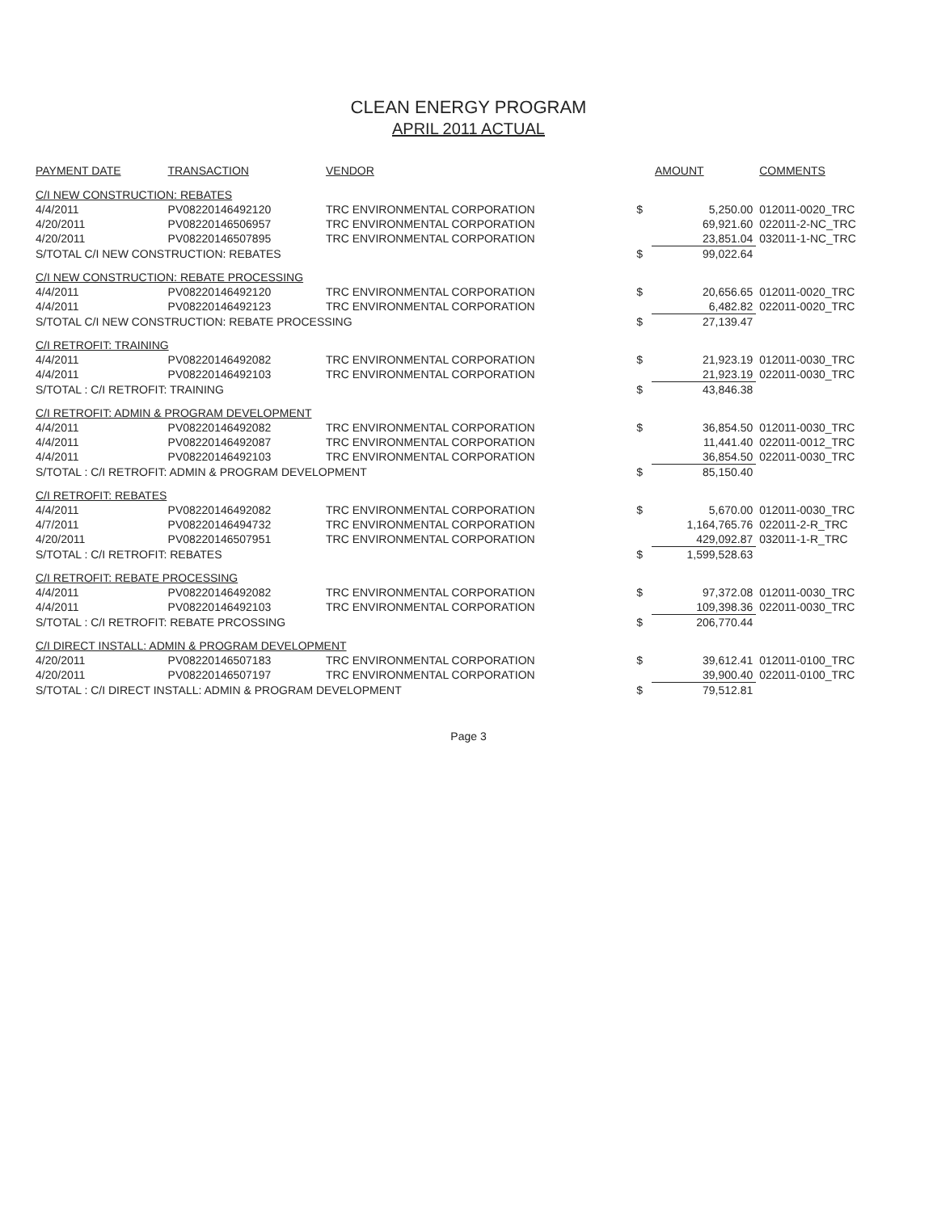CLEAN ENERGY PROGRAM
APRIL 2011 ACTUAL
| PAYMENT DATE | TRANSACTION | VENDOR | | AMOUNT | COMMENTS |
| --- | --- | --- | --- | --- | --- |
| C/I NEW CONSTRUCTION: REBATES | | | | | |
| 4/4/2011 | PV08220146492120 | TRC ENVIRONMENTAL CORPORATION | $ | 5,250.00 | 012011-0020_TRC |
| 4/20/2011 | PV08220146506957 | TRC ENVIRONMENTAL CORPORATION | | 69,921.60 | 022011-2-NC_TRC |
| 4/20/2011 | PV08220146507895 | TRC ENVIRONMENTAL CORPORATION | | 23,851.04 | 032011-1-NC_TRC |
| S/TOTAL C/I NEW CONSTRUCTION: REBATES | | | $ | 99,022.64 | |
| C/I NEW CONSTRUCTION: REBATE PROCESSING | | | | | |
| 4/4/2011 | PV08220146492120 | TRC ENVIRONMENTAL CORPORATION | $ | 20,656.65 | 012011-0020_TRC |
| 4/4/2011 | PV08220146492123 | TRC ENVIRONMENTAL CORPORATION | | 6,482.82 | 022011-0020_TRC |
| S/TOTAL C/I NEW CONSTRUCTION: REBATE PROCESSING | | | $ | 27,139.47 | |
| C/I RETROFIT: TRAINING | | | | | |
| 4/4/2011 | PV08220146492082 | TRC ENVIRONMENTAL CORPORATION | $ | 21,923.19 | 012011-0030_TRC |
| 4/4/2011 | PV08220146492103 | TRC ENVIRONMENTAL CORPORATION | | 21,923.19 | 022011-0030_TRC |
| S/TOTAL : C/I RETROFIT: TRAINING | | | $ | 43,846.38 | |
| C/I RETROFIT: ADMIN & PROGRAM DEVELOPMENT | | | | | |
| 4/4/2011 | PV08220146492082 | TRC ENVIRONMENTAL CORPORATION | $ | 36,854.50 | 012011-0030_TRC |
| 4/4/2011 | PV08220146492087 | TRC ENVIRONMENTAL CORPORATION | | 11,441.40 | 022011-0012_TRC |
| 4/4/2011 | PV08220146492103 | TRC ENVIRONMENTAL CORPORATION | | 36,854.50 | 022011-0030_TRC |
| S/TOTAL : C/I RETROFIT: ADMIN & PROGRAM DEVELOPMENT | | | $ | 85,150.40 | |
| C/I RETROFIT: REBATES | | | | | |
| 4/4/2011 | PV08220146492082 | TRC ENVIRONMENTAL CORPORATION | $ | 5,670.00 | 012011-0030_TRC |
| 4/7/2011 | PV08220146494732 | TRC ENVIRONMENTAL CORPORATION | | 1,164,765.76 | 022011-2-R_TRC |
| 4/20/2011 | PV08220146507951 | TRC ENVIRONMENTAL CORPORATION | | 429,092.87 | 032011-1-R_TRC |
| S/TOTAL : C/I RETROFIT: REBATES | | | $ | 1,599,528.63 | |
| C/I RETROFIT: REBATE PROCESSING | | | | | |
| 4/4/2011 | PV08220146492082 | TRC ENVIRONMENTAL CORPORATION | $ | 97,372.08 | 012011-0030_TRC |
| 4/4/2011 | PV08220146492103 | TRC ENVIRONMENTAL CORPORATION | | 109,398.36 | 022011-0030_TRC |
| S/TOTAL : C/I RETROFIT: REBATE PRCOSSING | | | $ | 206,770.44 | |
| C/I DIRECT INSTALL: ADMIN & PROGRAM DEVELOPMENT | | | | | |
| 4/20/2011 | PV08220146507183 | TRC ENVIRONMENTAL CORPORATION | $ | 39,612.41 | 012011-0100_TRC |
| 4/20/2011 | PV08220146507197 | TRC ENVIRONMENTAL CORPORATION | | 39,900.40 | 022011-0100_TRC |
| S/TOTAL : C/I DIRECT INSTALL: ADMIN & PROGRAM DEVELOPMENT | | | $ | 79,512.81 | |
Page 3